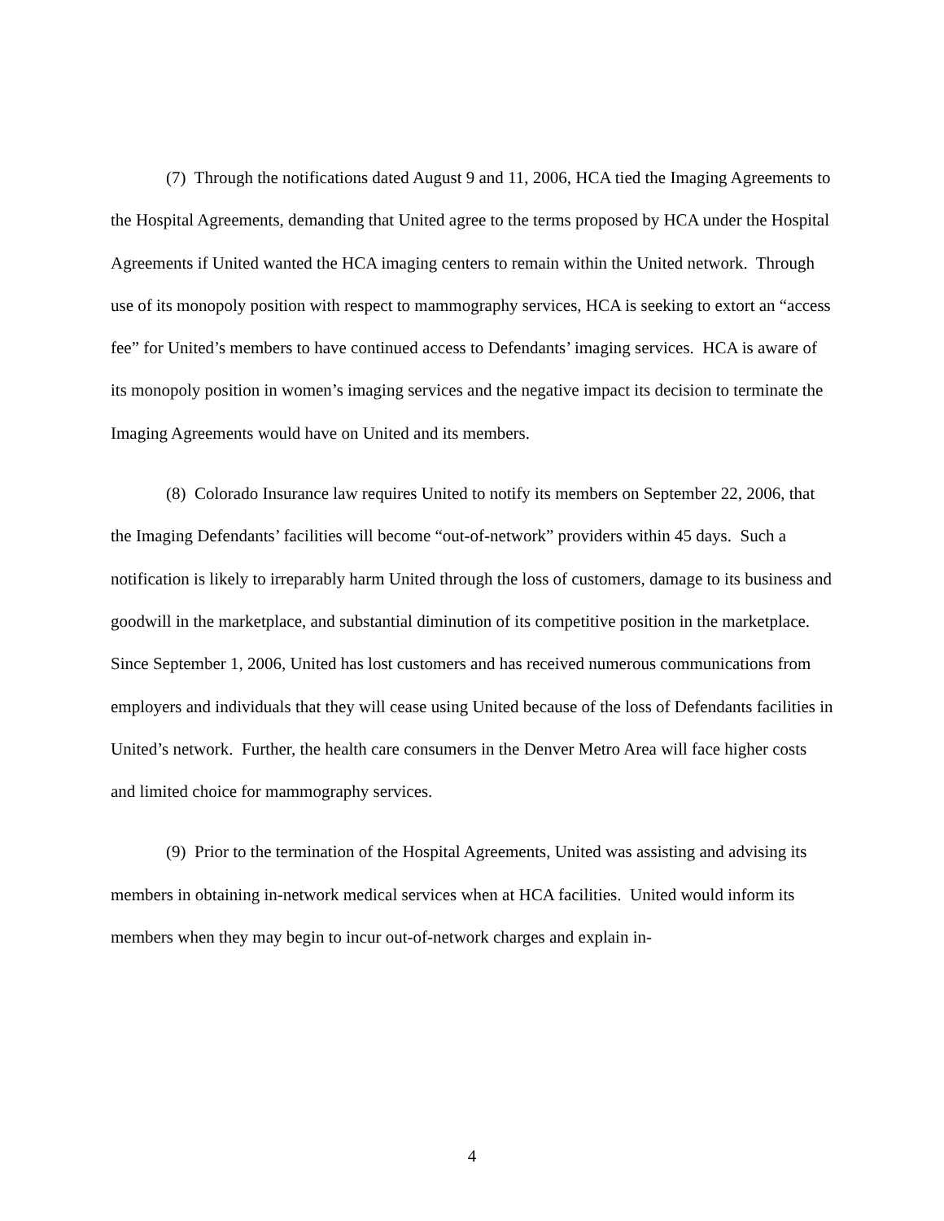(7) Through the notifications dated August 9 and 11, 2006, HCA tied the Imaging Agreements to the Hospital Agreements, demanding that United agree to the terms proposed by HCA under the Hospital Agreements if United wanted the HCA imaging centers to remain within the United network. Through use of its monopoly position with respect to mammography services, HCA is seeking to extort an “access fee” for United’s members to have continued access to Defendants’ imaging services. HCA is aware of its monopoly position in women’s imaging services and the negative impact its decision to terminate the Imaging Agreements would have on United and its members.
(8) Colorado Insurance law requires United to notify its members on September 22, 2006, that the Imaging Defendants’ facilities will become “out-of-network” providers within 45 days. Such a notification is likely to irreparably harm United through the loss of customers, damage to its business and goodwill in the marketplace, and substantial diminution of its competitive position in the marketplace. Since September 1, 2006, United has lost customers and has received numerous communications from employers and individuals that they will cease using United because of the loss of Defendants facilities in United’s network. Further, the health care consumers in the Denver Metro Area will face higher costs and limited choice for mammography services.
(9) Prior to the termination of the Hospital Agreements, United was assisting and advising its members in obtaining in-network medical services when at HCA facilities. United would inform its members when they may begin to incur out-of-network charges and explain in-
4